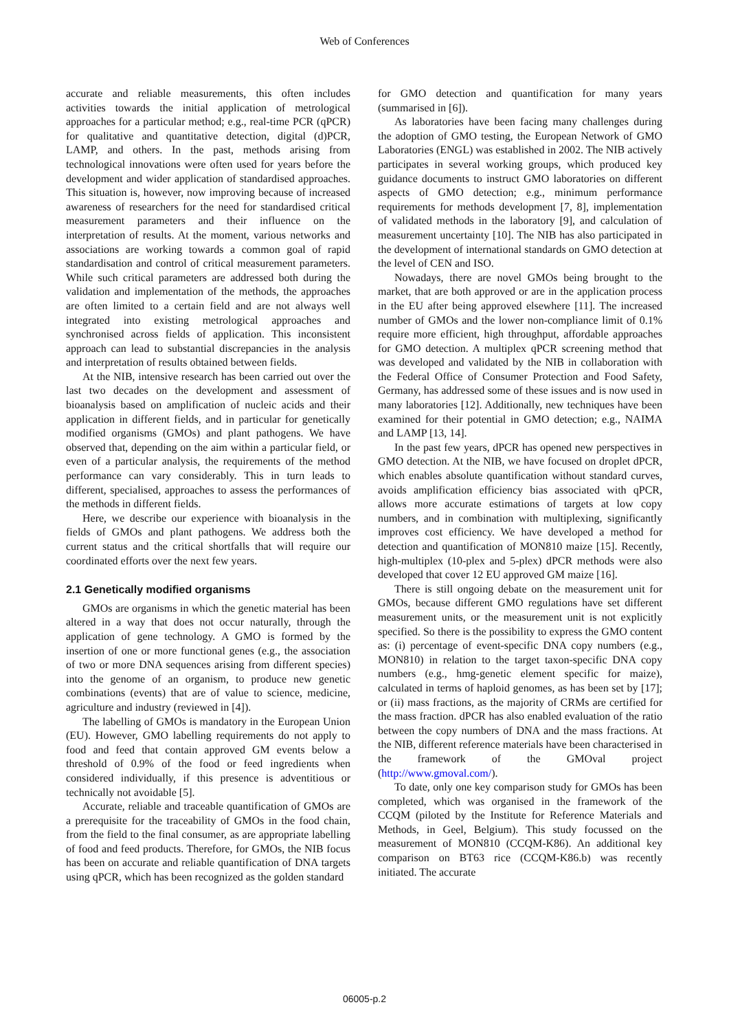Web of Conferences
accurate and reliable measurements, this often includes activities towards the initial application of metrological approaches for a particular method; e.g., real-time PCR (qPCR) for qualitative and quantitative detection, digital (d)PCR, LAMP, and others. In the past, methods arising from technological innovations were often used for years before the development and wider application of standardised approaches. This situation is, however, now improving because of increased awareness of researchers for the need for standardised critical measurement parameters and their influence on the interpretation of results. At the moment, various networks and associations are working towards a common goal of rapid standardisation and control of critical measurement parameters. While such critical parameters are addressed both during the validation and implementation of the methods, the approaches are often limited to a certain field and are not always well integrated into existing metrological approaches and synchronised across fields of application. This inconsistent approach can lead to substantial discrepancies in the analysis and interpretation of results obtained between fields.
At the NIB, intensive research has been carried out over the last two decades on the development and assessment of bioanalysis based on amplification of nucleic acids and their application in different fields, and in particular for genetically modified organisms (GMOs) and plant pathogens. We have observed that, depending on the aim within a particular field, or even of a particular analysis, the requirements of the method performance can vary considerably. This in turn leads to different, specialised, approaches to assess the performances of the methods in different fields.
Here, we describe our experience with bioanalysis in the fields of GMOs and plant pathogens. We address both the current status and the critical shortfalls that will require our coordinated efforts over the next few years.
2.1 Genetically modified organisms
GMOs are organisms in which the genetic material has been altered in a way that does not occur naturally, through the application of gene technology. A GMO is formed by the insertion of one or more functional genes (e.g., the association of two or more DNA sequences arising from different species) into the genome of an organism, to produce new genetic combinations (events) that are of value to science, medicine, agriculture and industry (reviewed in [4]).
The labelling of GMOs is mandatory in the European Union (EU). However, GMO labelling requirements do not apply to food and feed that contain approved GM events below a threshold of 0.9% of the food or feed ingredients when considered individually, if this presence is adventitious or technically not avoidable [5].
Accurate, reliable and traceable quantification of GMOs are a prerequisite for the traceability of GMOs in the food chain, from the field to the final consumer, as are appropriate labelling of food and feed products. Therefore, for GMOs, the NIB focus has been on accurate and reliable quantification of DNA targets using qPCR, which has been recognized as the golden standard
for GMO detection and quantification for many years (summarised in [6]).
As laboratories have been facing many challenges during the adoption of GMO testing, the European Network of GMO Laboratories (ENGL) was established in 2002. The NIB actively participates in several working groups, which produced key guidance documents to instruct GMO laboratories on different aspects of GMO detection; e.g., minimum performance requirements for methods development [7, 8], implementation of validated methods in the laboratory [9], and calculation of measurement uncertainty [10]. The NIB has also participated in the development of international standards on GMO detection at the level of CEN and ISO.
Nowadays, there are novel GMOs being brought to the market, that are both approved or are in the application process in the EU after being approved elsewhere [11]. The increased number of GMOs and the lower non-compliance limit of 0.1% require more efficient, high throughput, affordable approaches for GMO detection. A multiplex qPCR screening method that was developed and validated by the NIB in collaboration with the Federal Office of Consumer Protection and Food Safety, Germany, has addressed some of these issues and is now used in many laboratories [12]. Additionally, new techniques have been examined for their potential in GMO detection; e.g., NAIMA and LAMP [13, 14].
In the past few years, dPCR has opened new perspectives in GMO detection. At the NIB, we have focused on droplet dPCR, which enables absolute quantification without standard curves, avoids amplification efficiency bias associated with qPCR, allows more accurate estimations of targets at low copy numbers, and in combination with multiplexing, significantly improves cost efficiency. We have developed a method for detection and quantification of MON810 maize [15]. Recently, high-multiplex (10-plex and 5-plex) dPCR methods were also developed that cover 12 EU approved GM maize [16].
There is still ongoing debate on the measurement unit for GMOs, because different GMO regulations have set different measurement units, or the measurement unit is not explicitly specified. So there is the possibility to express the GMO content as: (i) percentage of event-specific DNA copy numbers (e.g., MON810) in relation to the target taxon-specific DNA copy numbers (e.g., hmg-genetic element specific for maize), calculated in terms of haploid genomes, as has been set by [17]; or (ii) mass fractions, as the majority of CRMs are certified for the mass fraction. dPCR has also enabled evaluation of the ratio between the copy numbers of DNA and the mass fractions. At the NIB, different reference materials have been characterised in the framework of the GMOval project (http://www.gmoval.com/).
To date, only one key comparison study for GMOs has been completed, which was organised in the framework of the CCQM (piloted by the Institute for Reference Materials and Methods, in Geel, Belgium). This study focussed on the measurement of MON810 (CCQM-K86). An additional key comparison on BT63 rice (CCQM-K86.b) was recently initiated. The accurate
06005-p.2